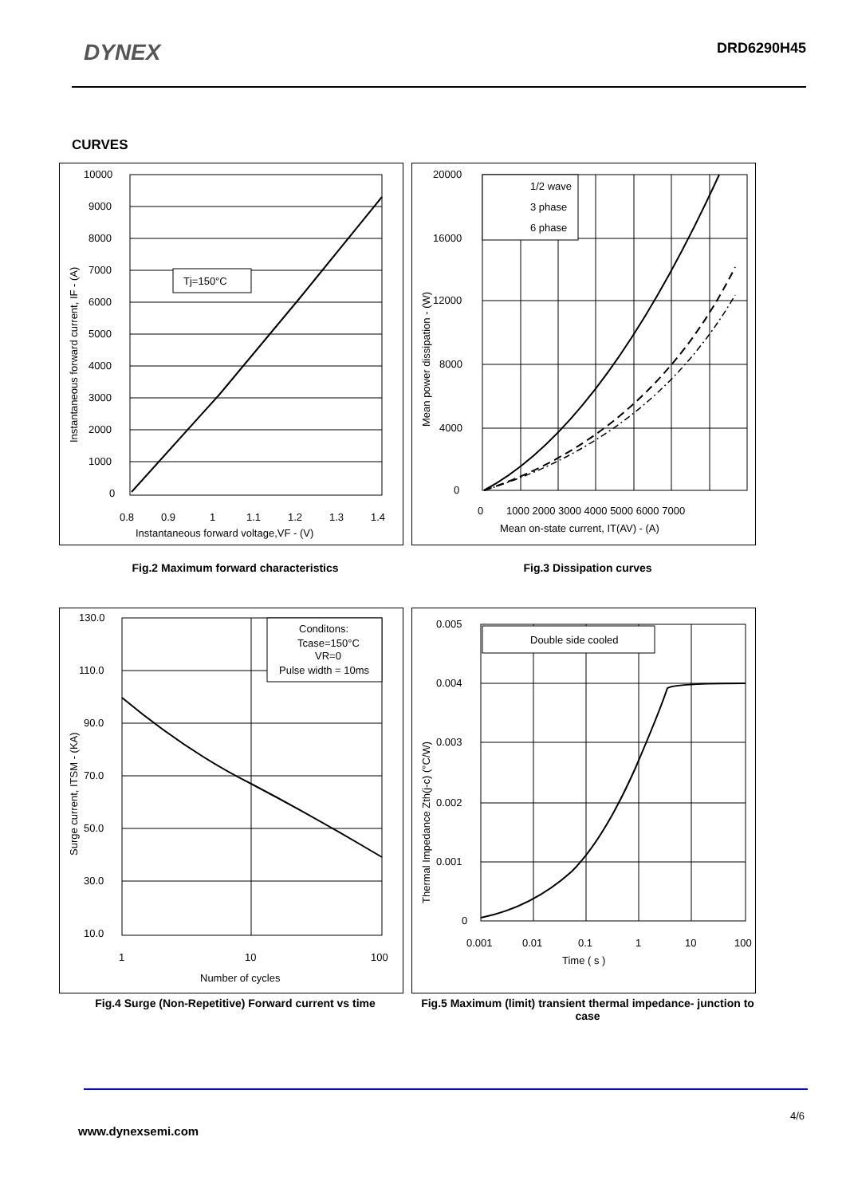DYNEX
DRD6290H45
CURVES
Tj=150°C
10000
9000
8000
7000
6000
5000
4000
3000
2000
1000
0
0.8
0.9
1
1.1
1.2
1.3
1.4
Instantaneous forward voltage,VF - (V)
Instantaneous forward current, IF - (A)
1/2 wave
3 phase
6 phase
20000
16000
12000
8000
4000
0
0
1000 2000 3000 4000 5000 6000 7000
Mean on-state current, IT(AV) - (A)
Mean power dissipation - (W)
Fig.2 Maximum forward characteristics Fig.3 Dissipation curves
Conditons:
Tcase=150°C
VR=0
Pulse width = 10ms
130.0
110.0
90.0
70.0
50.0
30.0
10.0
1
10
100
Number of cycles
Surge current, ITSM - (KA)
Double side cooled
0.005
0.004
0.003
0.002
0.001
0
0.001
0.01
0.1
1
10
100
Time ( s )
Thermal Impedance Zth(j-c) (°C/W)
Fig.4 Surge (Non-Repetitive) Forward current vs time Fig.5 Maximum (limit) transient thermal impedance- junction to case
4/6
www.dynexsemi.com